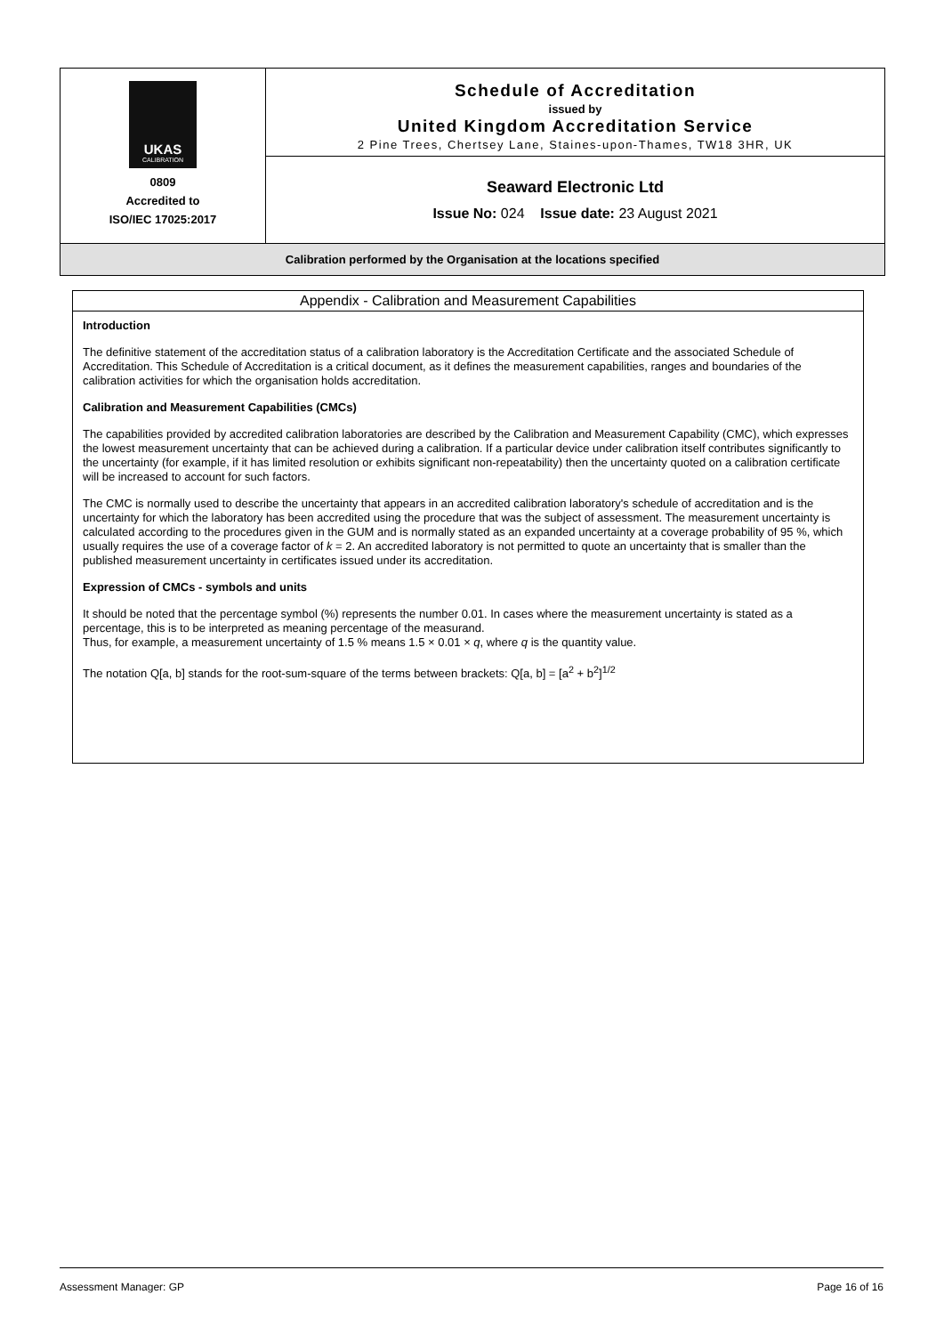UKAS
CALIBRATION
0809
Accredited to
ISO/IEC 17025:2017
Schedule of Accreditation
issued by
United Kingdom Accreditation Service
2 Pine Trees, Chertsey Lane, Staines-upon-Thames, TW18 3HR, UK
Seaward Electronic Ltd
Issue No: 024 Issue date: 23 August 2021
Calibration performed by the Organisation at the locations specified
Appendix - Calibration and Measurement Capabilities
Introduction
The definitive statement of the accreditation status of a calibration laboratory is the Accreditation Certificate and the associated Schedule of Accreditation. This Schedule of Accreditation is a critical document, as it defines the measurement capabilities, ranges and boundaries of the calibration activities for which the organisation holds accreditation.
Calibration and Measurement Capabilities (CMCs)
The capabilities provided by accredited calibration laboratories are described by the Calibration and Measurement Capability (CMC), which expresses the lowest measurement uncertainty that can be achieved during a calibration. If a particular device under calibration itself contributes significantly to the uncertainty (for example, if it has limited resolution or exhibits significant non-repeatability) then the uncertainty quoted on a calibration certificate will be increased to account for such factors.
The CMC is normally used to describe the uncertainty that appears in an accredited calibration laboratory's schedule of accreditation and is the uncertainty for which the laboratory has been accredited using the procedure that was the subject of assessment. The measurement uncertainty is calculated according to the procedures given in the GUM and is normally stated as an expanded uncertainty at a coverage probability of 95 %, which usually requires the use of a coverage factor of k = 2. An accredited laboratory is not permitted to quote an uncertainty that is smaller than the published measurement uncertainty in certificates issued under its accreditation.
Expression of CMCs - symbols and units
It should be noted that the percentage symbol (%) represents the number 0.01. In cases where the measurement uncertainty is stated as a percentage, this is to be interpreted as meaning percentage of the measurand.
Thus, for example, a measurement uncertainty of 1.5 % means 1.5 × 0.01 × q, where q is the quantity value.
The notation Q[a, b] stands for the root-sum-square of the terms between brackets: Q[a, b] = [a<sup>2</sup> + b<sup>2</sup>]<sup>1/2</sup>
Assessment Manager: GP Page 16 of 16